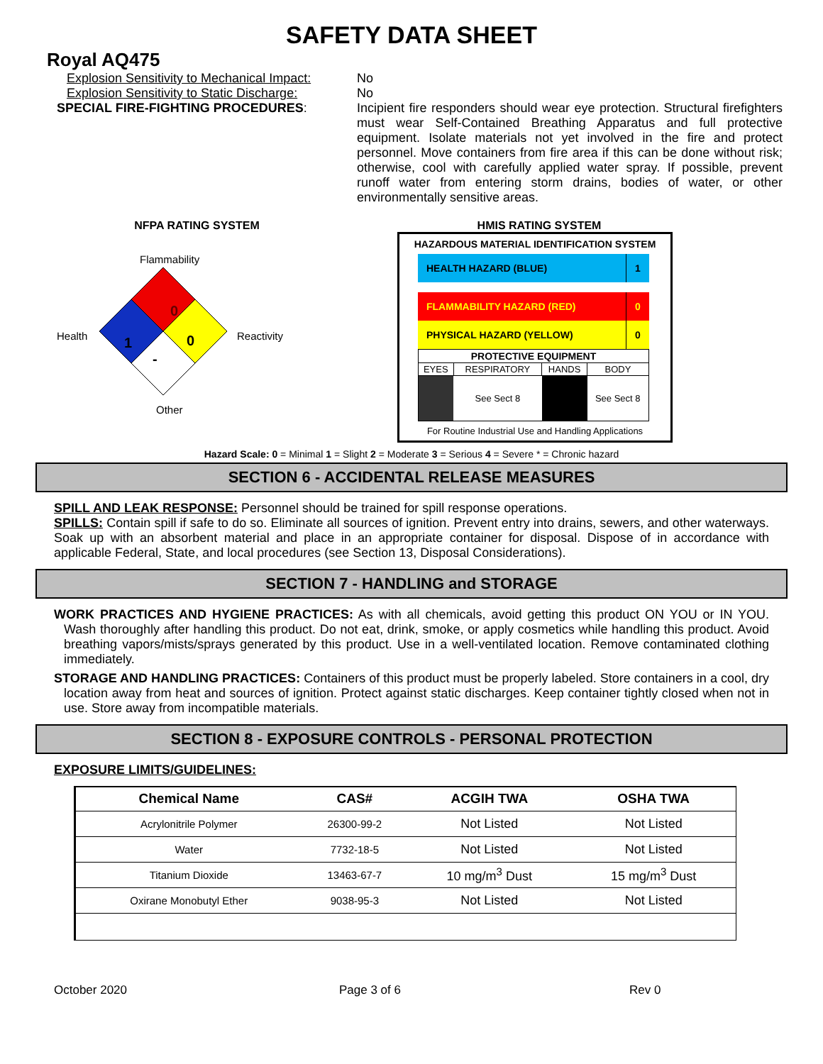SAFETY DATA SHEET
Royal AQ475
Explosion Sensitivity to Mechanical Impact:
No
Explosion Sensitivity to Static Discharge:
No
SPECIAL FIRE-FIGHTING PROCEDURES: Incipient fire responders should wear eye protection. Structural firefighters must wear Self-Contained Breathing Apparatus and full protective equipment. Isolate materials not yet involved in the fire and protect personnel. Move containers from fire area if this can be done without risk; otherwise, cool with carefully applied water spray. If possible, prevent runoff water from entering storm drains, bodies of water, or other environmentally sensitive areas.
NFPA RATING SYSTEM
Flammability
Health Reactivity
Other
0
1
0
-
HMIS RATING SYSTEM
HAZARDOUS MATERIAL IDENTIFICATION SYSTEM
| HEALTH HAZARD (BLUE) | 1 |
| FLAMMABILITY HAZARD (RED) | 0 |
| PHYSICAL HAZARD (YELLOW) | 0 |
| PROTECTIVE EQUIPMENT | | | |
| --- | --- | --- | --- |
| EYES | RESPIRATORY | HANDS | BODY |
| | See Sect 8 | | See Sect 8 |
For Routine Industrial Use and Handling Applications
Hazard Scale: 0 = Minimal 1 = Slight 2 = Moderate 3 = Serious 4 = Severe * = Chronic hazard
SECTION 6 - ACCIDENTAL RELEASE MEASURES
SPILL AND LEAK RESPONSE: Personnel should be trained for spill response operations.
SPILLS: Contain spill if safe to do so. Eliminate all sources of ignition. Prevent entry into drains, sewers, and other waterways. Soak up with an absorbent material and place in an appropriate container for disposal. Dispose of in accordance with applicable Federal, State, and local procedures (see Section 13, Disposal Considerations).
SECTION 7 - HANDLING and STORAGE
WORK PRACTICES AND HYGIENE PRACTICES: As with all chemicals, avoid getting this product ON YOU or IN YOU. Wash thoroughly after handling this product. Do not eat, drink, smoke, or apply cosmetics while handling this product. Avoid breathing vapors/mists/sprays generated by this product. Use in a well-ventilated location. Remove contaminated clothing immediately.
STORAGE AND HANDLING PRACTICES: Containers of this product must be properly labeled. Store containers in a cool, dry location away from heat and sources of ignition. Protect against static discharges. Keep container tightly closed when not in use. Store away from incompatible materials.
SECTION 8 - EXPOSURE CONTROLS - PERSONAL PROTECTION
EXPOSURE LIMITS/GUIDELINES:
| Chemical Name | CAS# | ACGIH TWA | OSHA TWA |
| --- | --- | --- | --- |
| Acrylonitrile Polymer | 26300-99-2 | Not Listed | Not Listed |
| Water | 7732-18-5 | Not Listed | Not Listed |
| Titanium Dioxide | 13463-67-7 | 10 mg/m<sup>3</sup> Dust | 15 mg/m<sup>3</sup> Dust |
| Oxirane Monobutyl Ether | 9038-95-3 | Not Listed | Not Listed |
October 2020 Page 3 of 6 Rev 0